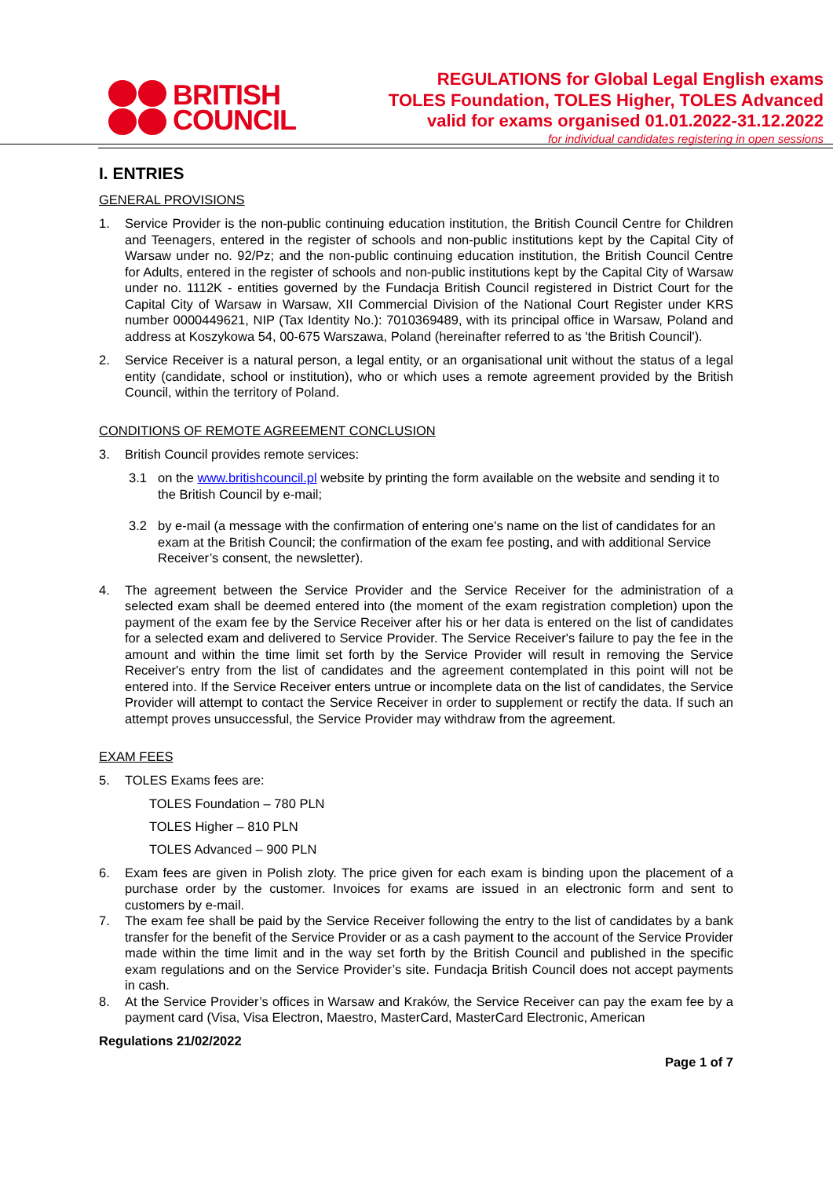BRITISH
COUNCIL
REGULATIONS for Global Legal English exams
TOLES Foundation, TOLES Higher, TOLES Advanced
valid for exams organised 01.01.2022-31.12.2022
for individual candidates registering in open sessions
I. ENTRIES
GENERAL PROVISIONS
1. Service Provider is the non-public continuing education institution, the British Council Centre for Children and Teenagers, entered in the register of schools and non-public institutions kept by the Capital City of Warsaw under no. 92/Pz; and the non-public continuing education institution, the British Council Centre for Adults, entered in the register of schools and non-public institutions kept by the Capital City of Warsaw under no. 1112K - entities governed by the Fundacja British Council registered in District Court for the Capital City of Warsaw in Warsaw, XII Commercial Division of the National Court Register under KRS number 0000449621, NIP (Tax Identity No.): 7010369489, with its principal office in Warsaw, Poland and address at Koszykowa 54, 00-675 Warszawa, Poland (hereinafter referred to as 'the British Council').
2. Service Receiver is a natural person, a legal entity, or an organisational unit without the status of a legal entity (candidate, school or institution), who or which uses a remote agreement provided by the British Council, within the territory of Poland.
CONDITIONS OF REMOTE AGREEMENT CONCLUSION
3. British Council provides remote services:
3.1 on the www.britishcouncil.pl website by printing the form available on the website and sending it to the British Council by e-mail;
3.2 by e-mail (a message with the confirmation of entering one's name on the list of candidates for an exam at the British Council; the confirmation of the exam fee posting, and with additional Service Receiver’s consent, the newsletter).
4. The agreement between the Service Provider and the Service Receiver for the administration of a selected exam shall be deemed entered into (the moment of the exam registration completion) upon the payment of the exam fee by the Service Receiver after his or her data is entered on the list of candidates for a selected exam and delivered to Service Provider. The Service Receiver's failure to pay the fee in the amount and within the time limit set forth by the Service Provider will result in removing the Service Receiver's entry from the list of candidates and the agreement contemplated in this point will not be entered into. If the Service Receiver enters untrue or incomplete data on the list of candidates, the Service Provider will attempt to contact the Service Receiver in order to supplement or rectify the data. If such an attempt proves unsuccessful, the Service Provider may withdraw from the agreement.
EXAM FEES
5. TOLES Exams fees are:
TOLES Foundation – 780 PLN
TOLES Higher – 810 PLN
TOLES Advanced – 900 PLN
6. Exam fees are given in Polish zloty. The price given for each exam is binding upon the placement of a purchase order by the customer. Invoices for exams are issued in an electronic form and sent to customers by e-mail.
7. The exam fee shall be paid by the Service Receiver following the entry to the list of candidates by a bank transfer for the benefit of the Service Provider or as a cash payment to the account of the Service Provider made within the time limit and in the way set forth by the British Council and published in the specific exam regulations and on the Service Provider’s site. Fundacja British Council does not accept payments in cash.
8. At the Service Provider’s offices in Warsaw and Kraków, the Service Receiver can pay the exam fee by a payment card (Visa, Visa Electron, Maestro, MasterCard, MasterCard Electronic, American
Regulations 21/02/2022
Page 1 of 7